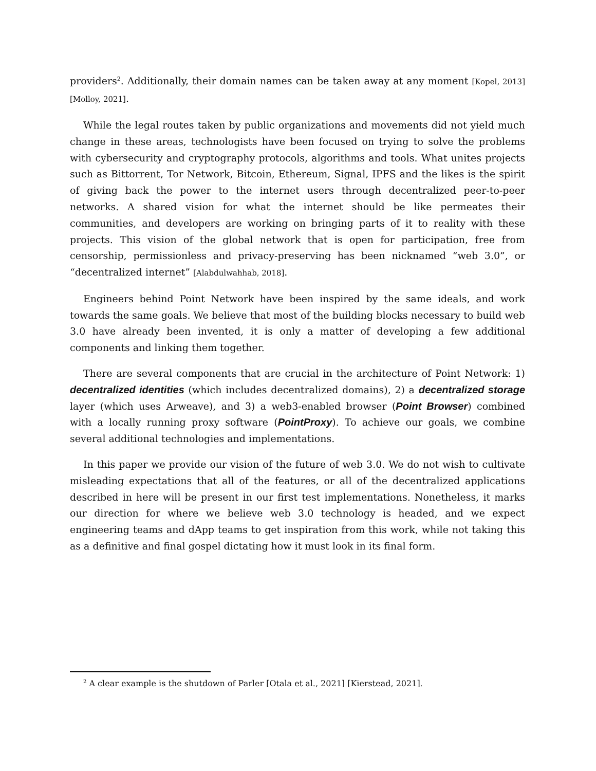providers<sup>2</sup>. Additionally, their domain names can be taken away at any moment [Kopel, 2013] [Molloy, 2021].
While the legal routes taken by public organizations and movements did not yield much change in these areas, technologists have been focused on trying to solve the problems with cybersecurity and cryptography protocols, algorithms and tools. What unites projects such as Bittorrent, Tor Network, Bitcoin, Ethereum, Signal, IPFS and the likes is the spirit of giving back the power to the internet users through decentralized peer-to-peer networks. A shared vision for what the internet should be like permeates their communities, and developers are working on bringing parts of it to reality with these projects. This vision of the global network that is open for participation, free from censorship, permissionless and privacy-preserving has been nicknamed “web 3.0”, or “decentralized internet” [Alabdulwahhab, 2018].
Engineers behind Point Network have been inspired by the same ideals, and work towards the same goals. We believe that most of the building blocks necessary to build web 3.0 have already been invented, it is only a matter of developing a few additional components and linking them together.
There are several components that are crucial in the architecture of Point Network: 1) decentralized identities (which includes decentralized domains), 2) a decentralized storage layer (which uses Arweave), and 3) a web3-enabled browser (Point Browser) combined with a locally running proxy software (PointProxy). To achieve our goals, we combine several additional technologies and implementations.
In this paper we provide our vision of the future of web 3.0. We do not wish to cultivate misleading expectations that all of the features, or all of the decentralized applications described in here will be present in our first test implementations. Nonetheless, it marks our direction for where we believe web 3.0 technology is headed, and we expect engineering teams and dApp teams to get inspiration from this work, while not taking this as a definitive and final gospel dictating how it must look in its final form.
<sup>2</sup> A clear example is the shutdown of Parler [Otala et al., 2021] [Kierstead, 2021].